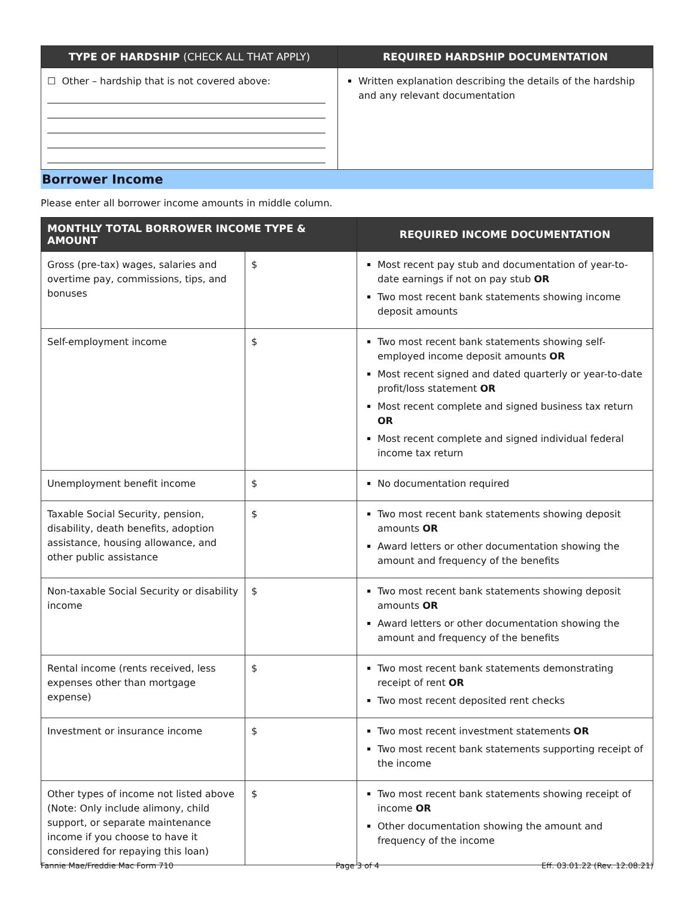| TYPE OF HARDSHIP (CHECK ALL THAT APPLY) | REQUIRED HARDSHIP DOCUMENTATION |
| --- | --- |
| ☐ Other – hardship that is not covered above: | Written explanation describing the details of the hardship and any relevant documentation |
Borrower Income
Please enter all borrower income amounts in middle column.
| MONTHLY TOTAL BORROWER INCOME TYPE & AMOUNT | | REQUIRED INCOME DOCUMENTATION |
| --- | --- | --- |
| Gross (pre-tax) wages, salaries and overtime pay, commissions, tips, and bonuses | $ | Most recent pay stub and documentation of year-to-date earnings if not on pay stub OR Two most recent bank statements showing income deposit amounts |
| Self-employment income | $ | Two most recent bank statements showing self-employed income deposit amounts OR Most recent signed and dated quarterly or year-to-date profit/loss statement OR Most recent complete and signed business tax return OR Most recent complete and signed individual federal income tax return |
| Unemployment benefit income | $ | No documentation required |
| Taxable Social Security, pension, disability, death benefits, adoption assistance, housing allowance, and other public assistance | $ | Two most recent bank statements showing deposit amounts OR Award letters or other documentation showing the amount and frequency of the benefits |
| Non-taxable Social Security or disability income | $ | Two most recent bank statements showing deposit amounts OR Award letters or other documentation showing the amount and frequency of the benefits |
| Rental income (rents received, less expenses other than mortgage expense) | $ | Two most recent bank statements demonstrating receipt of rent OR Two most recent deposited rent checks |
| Investment or insurance income | $ | Two most recent investment statements OR Two most recent bank statements supporting receipt of the income |
| Other types of income not listed above (Note: Only include alimony, child support, or separate maintenance income if you choose to have it considered for repaying this loan) | $ | Two most recent bank statements showing receipt of income OR Other documentation showing the amount and frequency of the income |
Fannie Mae/Freddie Mac Form 710 Page 3 of 4 Eff. 03.01.22 (Rev. 12.08.21)